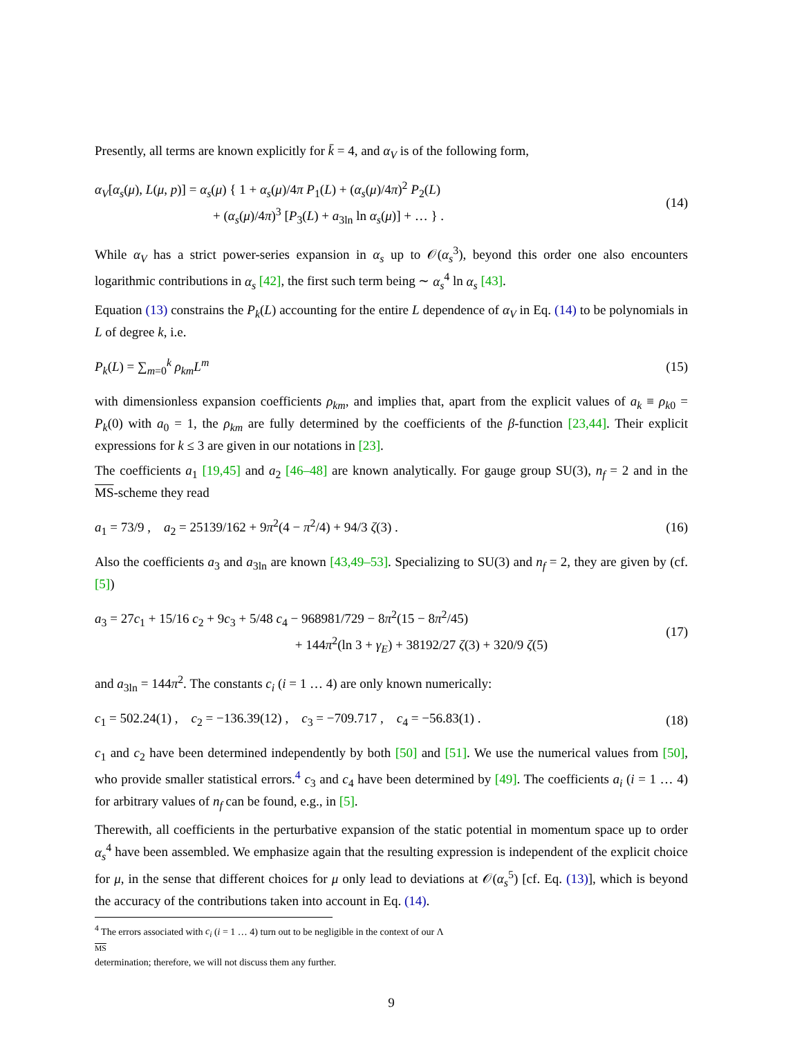Presently, all terms are known explicitly for k̄ = 4, and α<sub>V</sub> is of the following form,
α<sub>V</sub>[α<sub>s</sub>(μ), L(μ, p)] = α<sub>s</sub>(μ) { 1 + α<sub>s</sub>(μ)/4π P<sub>1</sub>(L) + (α<sub>s</sub>(μ)/4π)<sup>2</sup> P<sub>2</sub>(L)
+ (α<sub>s</sub>(μ)/4π)<sup>3</sup> [P<sub>3</sub>(L) + a<sub>3ln</sub> ln α<sub>s</sub>(μ)] + … } .
(14)
While α<sub>V</sub> has a strict power-series expansion in α<sub>s</sub> up to 𝒪(α<sub>s</sub><sup>3</sup>), beyond this order one also encounters logarithmic contributions in α<sub>s</sub> [42], the first such term being ∼ α<sub>s</sub><sup>4</sup> ln α<sub>s</sub> [43].
Equation (13) constrains the P<sub>k</sub>(L) accounting for the entire L dependence of α<sub>V</sub> in Eq. (14) to be polynomials in L of degree k, i.e.
P<sub>k</sub>(L) = ∑<sub>m=0</sub><sup>k</sup> ρ<sub>km</sub> L<sup>m</sup> (15)
with dimensionless expansion coefficients ρ<sub>km</sub>, and implies that, apart from the explicit values of a<sub>k</sub> ≡ ρ<sub>k0</sub> = P<sub>k</sub>(0) with a<sub>0</sub> = 1, the ρ<sub>km</sub> are fully determined by the coefficients of the β-function [23,44]. Their explicit expressions for k ≤ 3 are given in our notations in [23].
The coefficients a<sub>1</sub> [19,45] and a<sub>2</sub> [46–48] are known analytically. For gauge group SU(3), n<sub>f</sub> = 2 and in the MS-scheme they read
a<sub>1</sub> = 73/9 , a<sub>2</sub> = 25139/162 + 9π<sup>2</sup>(4 − π<sup>2</sup>/4) + 94/3 ζ(3) .
(16)
Also the coefficients a<sub>3</sub> and a<sub>3ln</sub> are known [43,49–53]. Specializing to SU(3) and n<sub>f</sub> = 2, they are given by (cf. [5])
a<sub>3</sub> = 27c<sub>1</sub> + 15/16 c<sub>2</sub> + 9c<sub>3</sub> + 5/48 c<sub>4</sub> − 968981/729 − 8π<sup>2</sup>(15 − 8π<sup>2</sup>/45)
+ 144π<sup>2</sup>(ln 3 + γ<sub>E</sub>) + 38192/27 ζ(3) + 320/9 ζ(5)
(17)
and a<sub>3ln</sub> = 144π<sup>2</sup>. The constants c<sub>i</sub> (i = 1 … 4) are only known numerically:
c<sub>1</sub> = 502.24(1) , c<sub>2</sub> = −136.39(12) , c<sub>3</sub> = −709.717 , c<sub>4</sub> = −56.83(1) .
(18)
c<sub>1</sub> and c<sub>2</sub> have been determined independently by both [50] and [51]. We use the numerical values from [50], who provide smaller statistical errors.<sup>4</sup> c<sub>3</sub> and c<sub>4</sub> have been determined by [49]. The coefficients a<sub>i</sub> (i = 1 … 4) for arbitrary values of n<sub>f</sub> can be found, e.g., in [5].
Therewith, all coefficients in the perturbative expansion of the static potential in momentum space up to order α<sub>s</sub><sup>4</sup> have been assembled. We emphasize again that the resulting expression is independent of the explicit choice for μ, in the sense that different choices for μ only lead to deviations at 𝒪(α<sub>s</sub><sup>5</sup>) [cf. Eq. (13)], which is beyond the accuracy of the contributions taken into account in Eq. (14).
<sup>4</sup> The errors associated with c<sub>i</sub> (i = 1 … 4) turn out to be negligible in the context of our Λ<sub>MS</sub> determination; therefore, we will not discuss them any further.
9